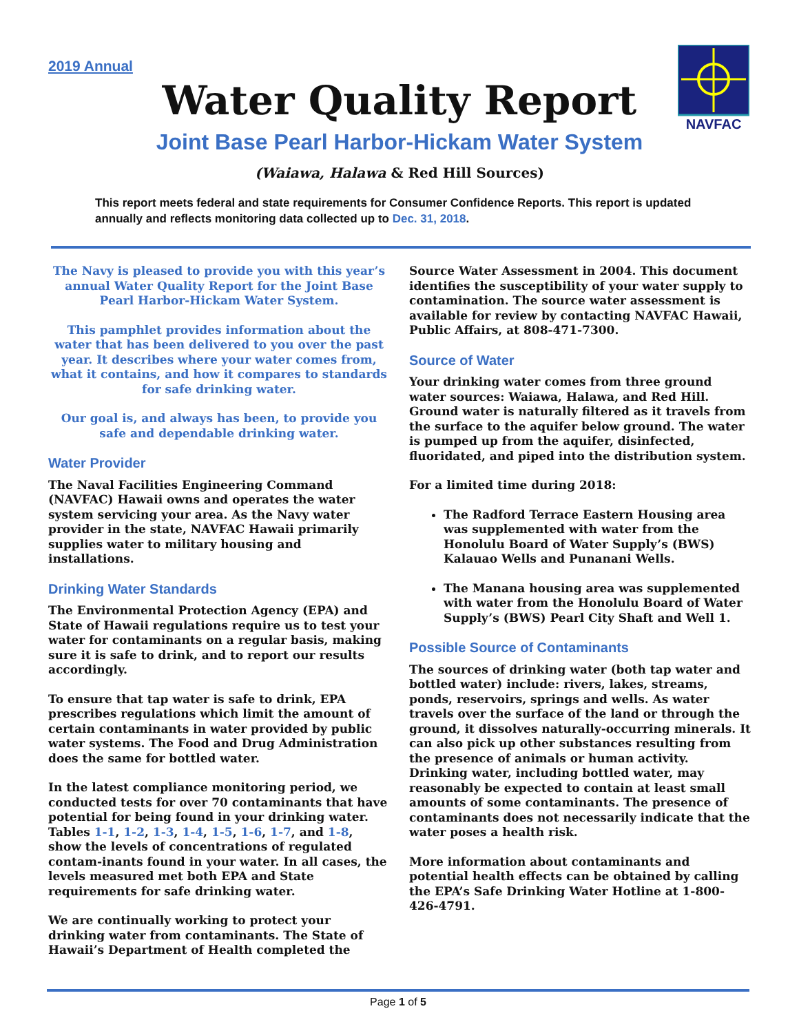2019 Annual
NAVFAC
Water Quality Report
Joint Base Pearl Harbor-Hickam Water System
(Waiawa, Halawa & Red Hill Sources)
This report meets federal and state requirements for Consumer Confidence Reports. This report is updated annually and reflects monitoring data collected up to Dec. 31, 2018.
The Navy is pleased to provide you with this year’s annual Water Quality Report for the Joint Base Pearl Harbor-Hickam Water System.
This pamphlet provides information about the water that has been delivered to you over the past year. It describes where your water comes from, what it contains, and how it compares to standards for safe drinking water.
Our goal is, and always has been, to provide you safe and dependable drinking water.
Water Provider
The Naval Facilities Engineering Command (NAVFAC) Hawaii owns and operates the water system servicing your area. As the Navy water provider in the state, NAVFAC Hawaii primarily supplies water to military housing and installations.
Drinking Water Standards
The Environmental Protection Agency (EPA) and State of Hawaii regulations require us to test your water for contaminants on a regular basis, making sure it is safe to drink, and to report our results accordingly.
To ensure that tap water is safe to drink, EPA prescribes regulations which limit the amount of certain contaminants in water provided by public water systems. The Food and Drug Administration does the same for bottled water.
In the latest compliance monitoring period, we conducted tests for over 70 contaminants that have potential for being found in your drinking water. Tables 1-1, 1-2, 1-3, 1-4, 1-5, 1-6, 1-7, and 1-8, show the levels of concentrations of regulated contam-inants found in your water. In all cases, the levels measured met both EPA and State requirements for safe drinking water.
We are continually working to protect your drinking water from contaminants. The State of Hawaii’s Department of Health completed the
Source Water Assessment in 2004. This document identifies the susceptibility of your water supply to contamination. The source water assessment is available for review by contacting NAVFAC Hawaii, Public Affairs, at 808-471-7300.
Source of Water
Your drinking water comes from three ground water sources: Waiawa, Halawa, and Red Hill. Ground water is naturally filtered as it travels from the surface to the aquifer below ground. The water is pumped up from the aquifer, disinfected, fluoridated, and piped into the distribution system.
For a limited time during 2018:
The Radford Terrace Eastern Housing area was supplemented with water from the Honolulu Board of Water Supply’s (BWS) Kalauao Wells and Punanani Wells.
The Manana housing area was supplemented with water from the Honolulu Board of Water Supply’s (BWS) Pearl City Shaft and Well 1.
Possible Source of Contaminants
The sources of drinking water (both tap water and bottled water) include: rivers, lakes, streams, ponds, reservoirs, springs and wells. As water travels over the surface of the land or through the ground, it dissolves naturally-occurring minerals. It can also pick up other substances resulting from the presence of animals or human activity. Drinking water, including bottled water, may reasonably be expected to contain at least small amounts of some contaminants. The presence of contaminants does not necessarily indicate that the water poses a health risk.
More information about contaminants and potential health effects can be obtained by calling the EPA’s Safe Drinking Water Hotline at 1-800-426-4791.
Page 1 of 5